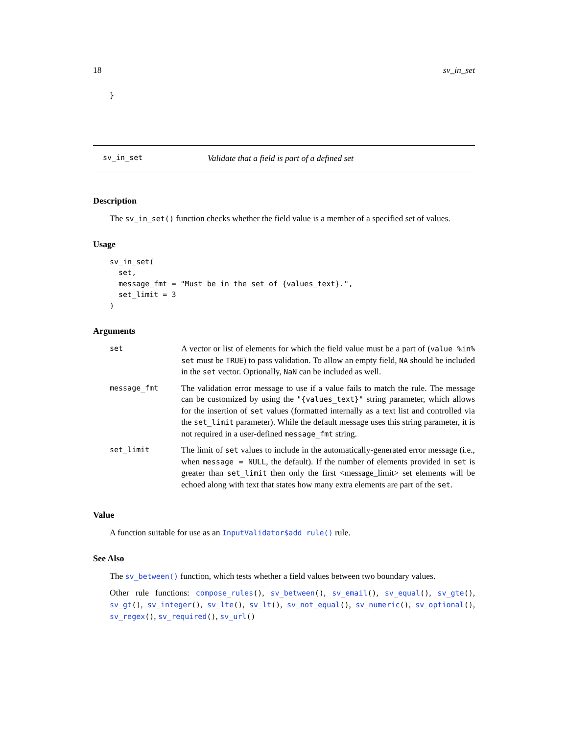18 sv_in_set
}
sv_in_set Validate that a field is part of a defined set
Description
The sv_in_set() function checks whether the field value is a member of a specified set of values.
Usage
sv_in_set(
  set,
  message_fmt = "Must be in the set of {values_text}.",
  set_limit = 3
)
Arguments
| set | A vector or list of elements for which the field value must be a part of ( value %in% set must be TRUE ) to pass validation. To allow an empty field, NA should be included in the set vector. Optionally, NaN can be included as well. |
| message_fmt | The validation error message to use if a value fails to match the rule. The message can be customized by using the "{values_text}" string parameter, which allows for the insertion of set values (formatted internally as a text list and controlled via the set_limit parameter). While the default message uses this string parameter, it is not required in a user-defined message_fmt string. |
| set_limit | The limit of set values to include in the automatically-generated error message (i.e., when message = NULL , the default). If the number of elements provided in set is greater than set_limit then only the first <message_limit> set elements will be echoed along with text that states how many extra elements are part of the set . |
Value
A function suitable for use as an InputValidator$add_rule() rule.
See Also
The sv_between() function, which tests whether a field values between two boundary values.
Other rule functions: compose_rules(), sv_between(), sv_email(), sv_equal(), sv_gte(), sv_gt(), sv_integer(), sv_lte(), sv_lt(), sv_not_equal(), sv_numeric(), sv_optional(), sv_regex(), sv_required(), sv_url()